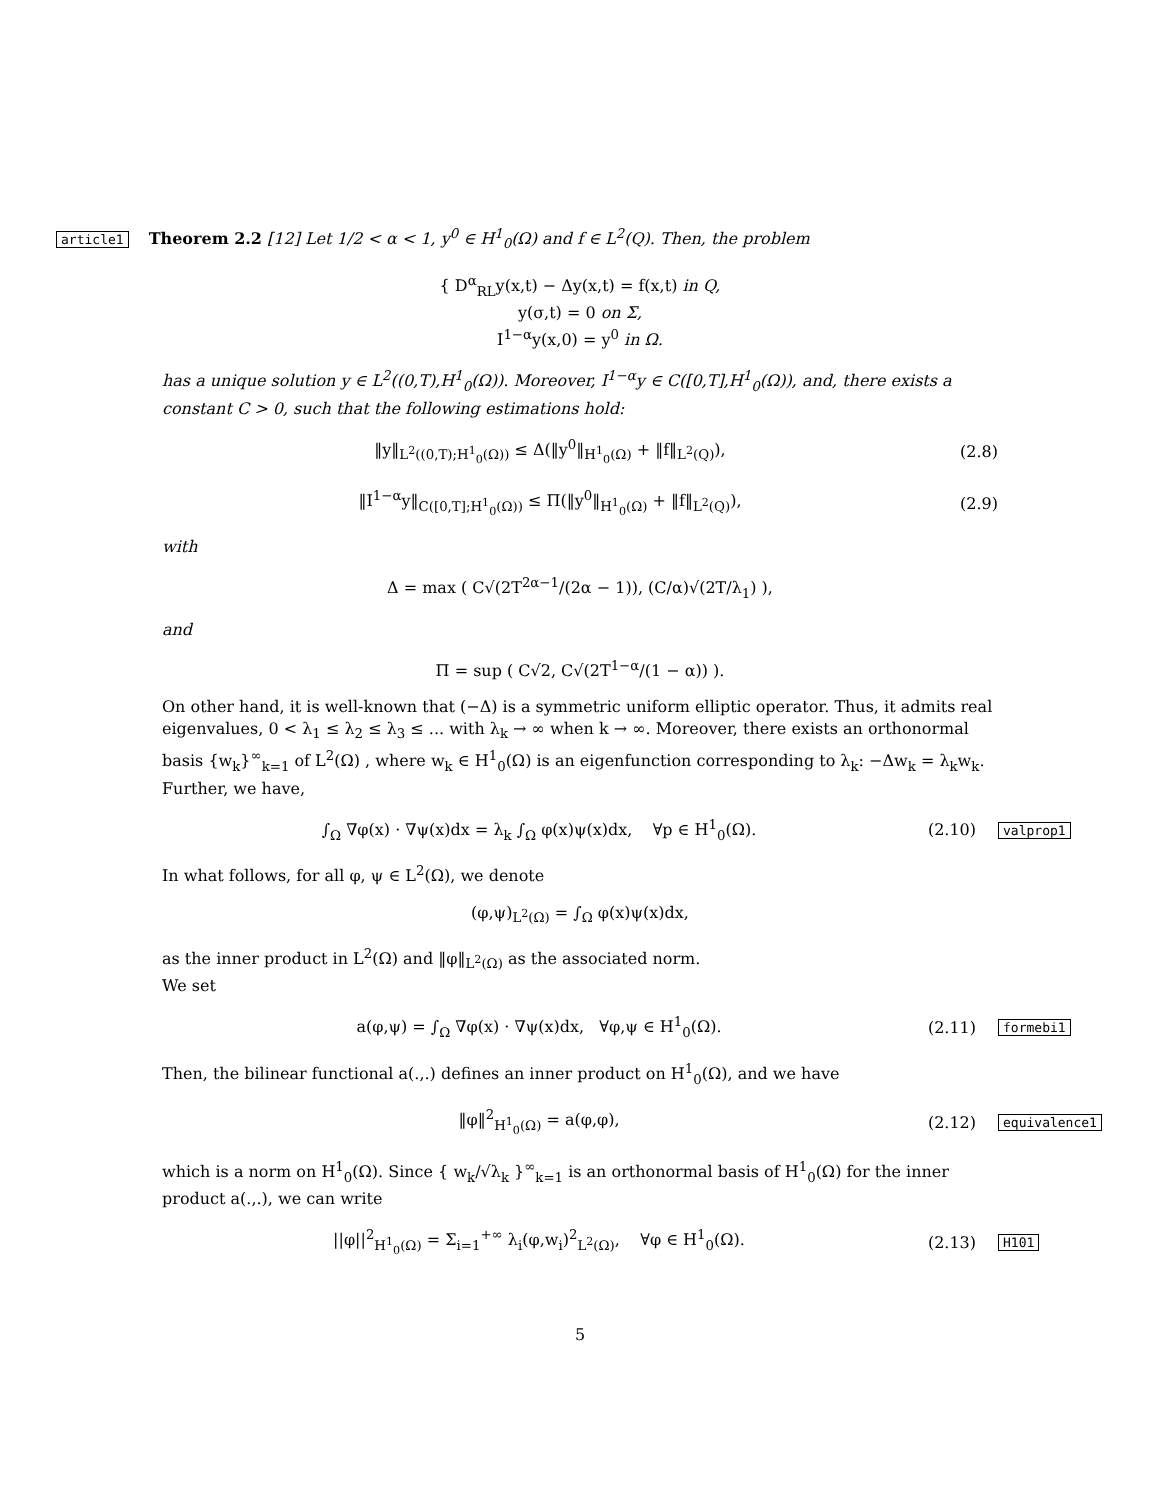article1 Theorem 2.2 [12] Let 1/2 < α < 1, y<sup>0</sup> ∈ H<sup>1</sup><sub>0</sub>(Ω) and f ∈ L<sup>2</sup>(Q). Then, the problem
{ D<sup>α</sup><sub>RL</sub>y(x,t) − Δy(x,t) = f(x,t) in Q,
y(σ,t) = 0 on Σ,
I<sup>1−α</sup>y(x,0) = y<sup>0</sup> in Ω.
has a unique solution y ∈ L<sup>2</sup>((0,T),H<sup>1</sup><sub>0</sub>(Ω)). Moreover, I<sup>1−α</sup>y ∈ C([0,T],H<sup>1</sup><sub>0</sub>(Ω)), and, there exists a constant C > 0, such that the following estimations hold:
‖y‖<sub>L<sup>2</sup>((0,T);H<sup>1</sup><sub>0</sub>(Ω))</sub> ≤ Δ(‖y<sup>0</sup>‖<sub>H<sup>1</sup><sub>0</sub>(Ω)</sub> + ‖f‖<sub>L<sup>2</sup>(Q)</sub>),
(2.8)
‖I<sup>1−α</sup>y‖<sub>C([0,T];H<sup>1</sup><sub>0</sub>(Ω))</sub> ≤ Π(‖y<sup>0</sup>‖<sub>H<sup>1</sup><sub>0</sub>(Ω)</sub> + ‖f‖<sub>L<sup>2</sup>(Q)</sub>),
(2.9)
with
Δ = max ( C√(2T<sup>2α−1</sup>/(2α − 1)), (C/α)√(2T/λ<sub>1</sub>) ),
and
Π = sup ( C√2, C√(2T<sup>1−α</sup>/(1 − α)) ).
On other hand, it is well-known that (−Δ) is a symmetric uniform elliptic operator. Thus, it admits real eigenvalues, 0 < λ<sub>1</sub> ≤ λ<sub>2</sub> ≤ λ<sub>3</sub> ≤ ... with λ<sub>k</sub> → ∞ when k → ∞. Moreover, there exists an orthonormal basis {w<sub>k</sub>}<sup>∞</sup><sub>k=1</sub> of L<sup>2</sup>(Ω) , where w<sub>k</sub> ∈ H<sup>1</sup><sub>0</sub>(Ω) is an eigenfunction corresponding to λ<sub>k</sub>: −Δw<sub>k</sub> = λ<sub>k</sub>w<sub>k</sub>. Further, we have,
∫<sub>Ω</sub> ∇φ(x) · ∇ψ(x)dx = λ<sub>k</sub> ∫<sub>Ω</sub> φ(x)ψ(x)dx, ∀p ∈ H<sup>1</sup><sub>0</sub>(Ω).
(2.10)
valprop1
In what follows, for all φ, ψ ∈ L<sup>2</sup>(Ω), we denote
(φ,ψ)<sub>L<sup>2</sup>(Ω)</sub> = ∫<sub>Ω</sub> φ(x)ψ(x)dx,
as the inner product in L<sup>2</sup>(Ω) and ‖φ‖<sub>L<sup>2</sup>(Ω)</sub> as the associated norm.
We set
a(φ,ψ) = ∫<sub>Ω</sub> ∇φ(x) · ∇ψ(x)dx, ∀φ,ψ ∈ H<sup>1</sup><sub>0</sub>(Ω).
(2.11)
formebi1
Then, the bilinear functional a(.,.) defines an inner product on H<sup>1</sup><sub>0</sub>(Ω), and we have
‖φ‖<sup>2</sup><sub>H<sup>1</sup><sub>0</sub>(Ω)</sub> = a(φ,φ), (2.12)
equivalence1
which is a norm on H<sup>1</sup><sub>0</sub>(Ω). Since { w<sub>k</sub>/√λ<sub>k</sub> }<sup>∞</sup><sub>k=1</sub> is an orthonormal basis of H<sup>1</sup><sub>0</sub>(Ω) for the inner product a(.,.), we can write
||φ||<sup>2</sup><sub>H<sup>1</sup><sub>0</sub>(Ω)</sub> = Σ<sub>i=1</sub><sup>+∞</sup> λ<sub>i</sub>(φ,w<sub>i</sub>)<sup>2</sup><sub>L<sup>2</sup>(Ω)</sub>, ∀φ ∈ H<sup>1</sup><sub>0</sub>(Ω).
(2.13)
H101
5